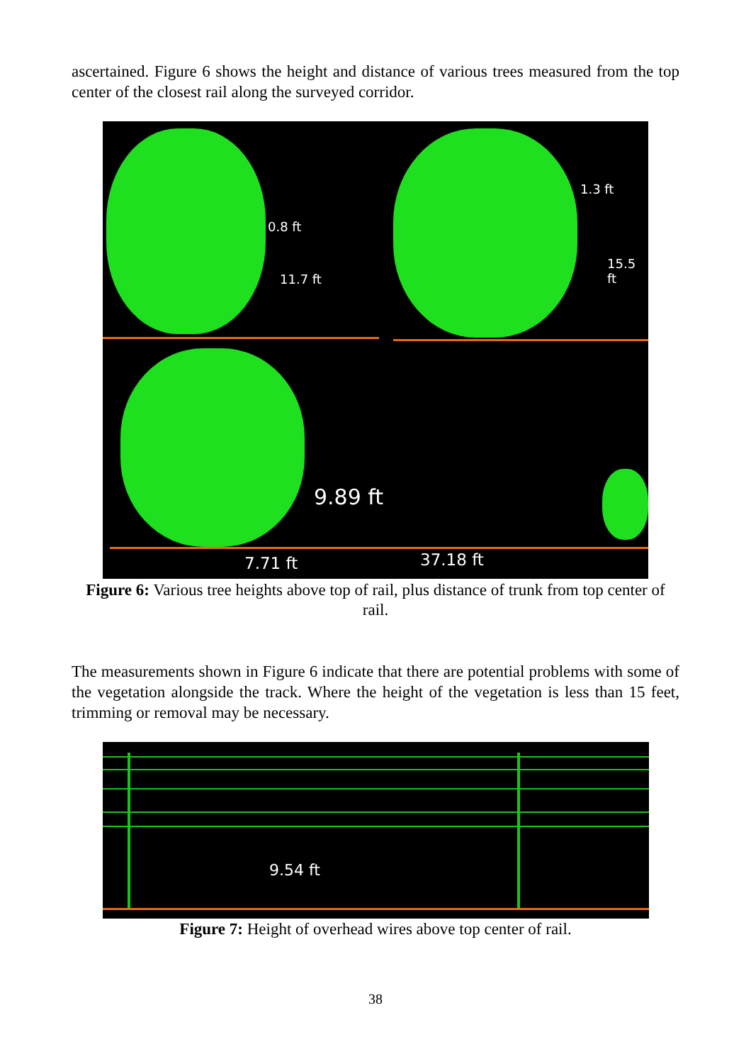ascertained. Figure 6 shows the height and distance of various trees measured from the top center of the closest rail along the surveyed corridor.
0.8 ft
11.7 ft
1.3 ft
15.5 ft
9.89 ft
7.71 ft 37.18 ft
Figure 6: Various tree heights above top of rail, plus distance of trunk from top center of rail.
The measurements shown in Figure 6 indicate that there are potential problems with some of the vegetation alongside the track. Where the height of the vegetation is less than 15 feet, trimming or removal may be necessary.
9.54 ft
Figure 7: Height of overhead wires above top center of rail.
38